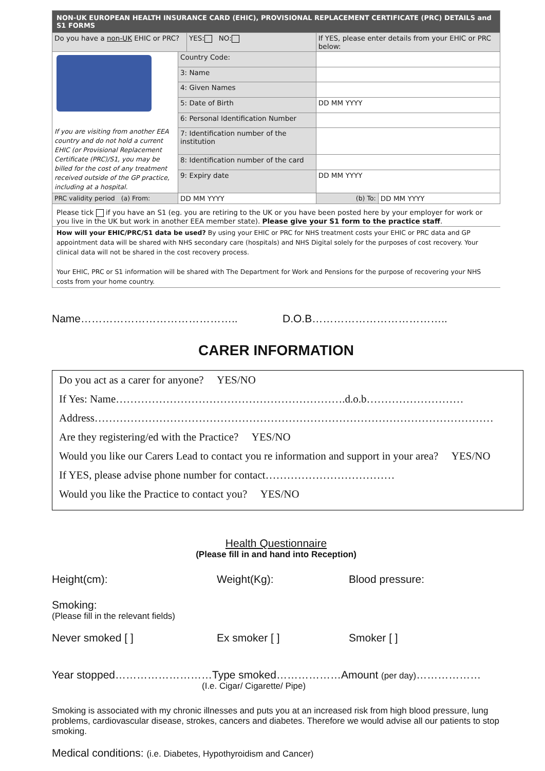| NON-UK EUROPEAN HEALTH INSURANCE CARD (EHIC), PROVISIONAL REPLACEMENT CERTIFICATE (PRC) DETAILS and S1 FORMS | | | | |
| Do you have a non-UK EHIC or PRC? | | YES: NO: | If YES, please enter details from your EHIC or PRC below: | |
| If you are visiting from another EEA country and do not hold a current EHIC (or Provisional Replacement Certificate (PRC)/S1, you may be billed for the cost of any treatment received outside of the GP practice, including at a hospital. | Country Code: | | | |
| | 3: Name | | | |
| | 4: Given Names | | | |
| | 5: Date of Birth | | DD MM YYYY | |
| | 6: Personal Identification Number | | | |
| | 7: Identification number of the institution | | | |
| | 8: Identification number of the card | | | |
| | 9: Expiry date | | DD MM YYYY | |
| PRC validity period (a) From: | DD MM YYYY | | (b) To: | DD MM YYYY |
Please tick if you have an S1 (eg. you are retiring to the UK or you have been posted here by your employer for work or you live in the UK but work in another EEA member state). Please give your S1 form to the practice staff.
How will your EHIC/PRC/S1 data be used? By using your EHIC or PRC for NHS treatment costs your EHIC or PRC data and GP appointment data will be shared with NHS secondary care (hospitals) and NHS Digital solely for the purposes of cost recovery. Your clinical data will not be shared in the cost recovery process.
Your EHIC, PRC or S1 information will be shared with The Department for Work and Pensions for the purpose of recovering your NHS costs from your home country.
Name…………………………………….. D.O.B………………………………..
CARER INFORMATION
Do you act as a carer for anyone? YES/NO
If Yes: Name……………………………………………………….d.o.b………………………
Address…………………………………………………………………………………………………
Are they registering/ed with the Practice? YES/NO
Would you like our Carers Lead to contact you re information and support in your area? YES/NO
If YES, please advise phone number for contact………………………………
Would you like the Practice to contact you? YES/NO
Health Questionnaire
(Please fill in and hand into Reception)
Height(cm): Weight(Kg): Blood pressure:
Smoking:
(Please fill in the relevant fields)
Never smoked [ ] Ex smoker [ ] Smoker [ ]
Year stopped………………………Type smoked………………Amount (per day)………………
(I.e. Cigar/ Cigarette/ Pipe)
Smoking is associated with my chronic illnesses and puts you at an increased risk from high blood pressure, lung problems, cardiovascular disease, strokes, cancers and diabetes. Therefore we would advise all our patients to stop smoking.
Medical conditions: (i.e. Diabetes, Hypothyroidism and Cancer)